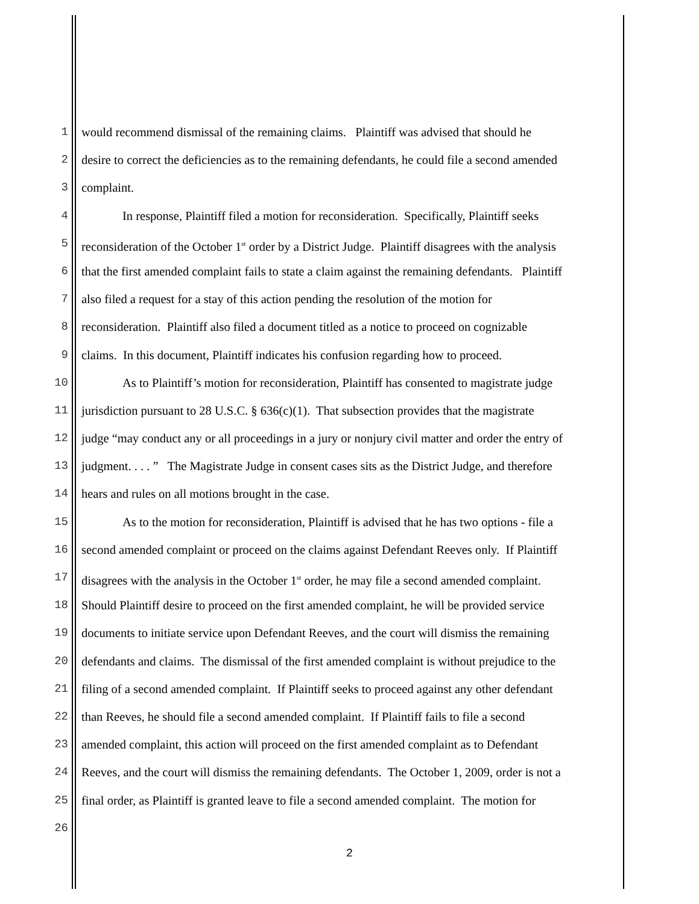1 would recommend dismissal of the remaining claims. Plaintiff was advised that should he
2 desire to correct the deficiencies as to the remaining defendants, he could file a second amended
3 complaint.
4 In response, Plaintiff filed a motion for reconsideration. Specifically, Plaintiff seeks
5 reconsideration of the October 1<sup>st</sup> order by a District Judge. Plaintiff disagrees with the analysis
6 that the first amended complaint fails to state a claim against the remaining defendants. Plaintiff
7 also filed a request for a stay of this action pending the resolution of the motion for
8 reconsideration. Plaintiff also filed a document titled as a notice to proceed on cognizable
9 claims. In this document, Plaintiff indicates his confusion regarding how to proceed.
10 As to Plaintiff’s motion for reconsideration, Plaintiff has consented to magistrate judge
11 jurisdiction pursuant to 28 U.S.C. § 636(c)(1). That subsection provides that the magistrate
12 judge “may conduct any or all proceedings in a jury or nonjury civil matter and order the entry of
13 judgment. . . . ” The Magistrate Judge in consent cases sits as the District Judge, and therefore
14 hears and rules on all motions brought in the case.
15 As to the motion for reconsideration, Plaintiff is advised that he has two options - file a
16 second amended complaint or proceed on the claims against Defendant Reeves only. If Plaintiff
17 disagrees with the analysis in the October 1<sup>st</sup> order, he may file a second amended complaint.
18 Should Plaintiff desire to proceed on the first amended complaint, he will be provided service
19 documents to initiate service upon Defendant Reeves, and the court will dismiss the remaining
20 defendants and claims. The dismissal of the first amended complaint is without prejudice to the
21 filing of a second amended complaint. If Plaintiff seeks to proceed against any other defendant
22 than Reeves, he should file a second amended complaint. If Plaintiff fails to file a second
23 amended complaint, this action will proceed on the first amended complaint as to Defendant
24 Reeves, and the court will dismiss the remaining defendants. The October 1, 2009, order is not a
25 final order, as Plaintiff is granted leave to file a second amended complaint. The motion for
26
2